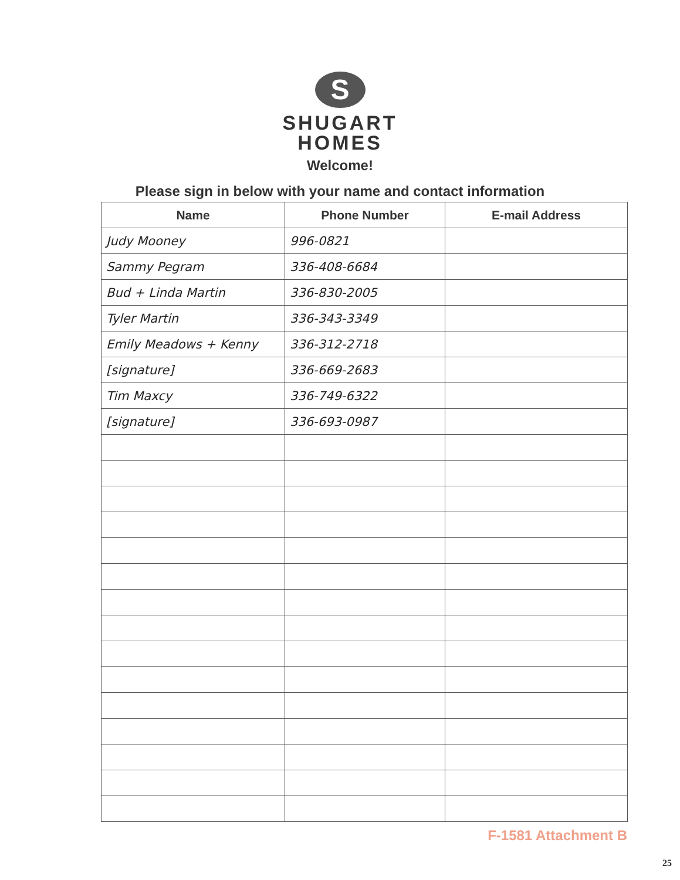S
SHUGART
HOMES
Welcome!
Please sign in below with your name and contact information
| Name | Phone Number | E-mail Address |
| --- | --- | --- |
| Judy Mooney | 996-0821 | |
| Sammy Pegram | 336-408-6684 | |
| Bud + Linda Martin | 336-830-2005 | |
| Tyler Martin | 336-343-3349 | |
| Emily Meadows + Kenny | 336-312-2718 | |
| [signature] | 336-669-2683 | |
| Tim Maxcy | 336-749-6322 | |
| [signature] | 336-693-0987 | |
F-1581 Attachment B
25